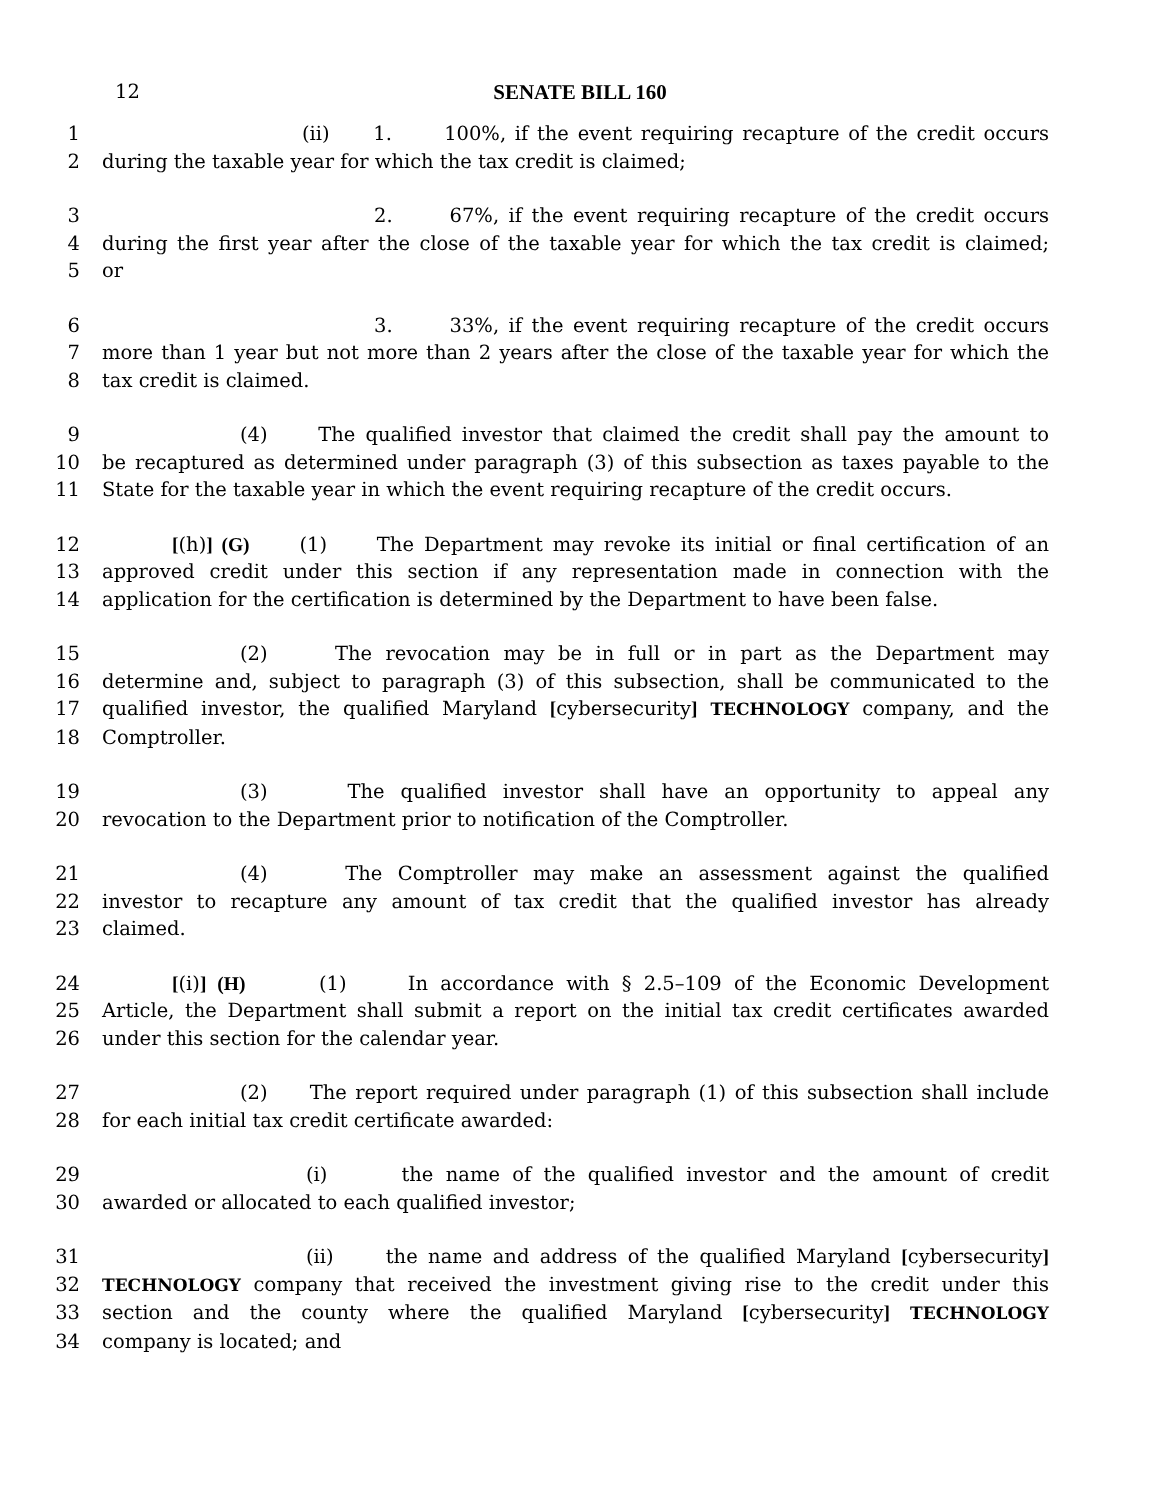12
SENATE BILL 160
1 (ii) 1. 100%, if the event requiring recapture of the credit occurs
2 during the taxable year for which the tax credit is claimed;
3 2. 67%, if the event requiring recapture of the credit occurs
4 during the first year after the close of the taxable year for which the tax credit is claimed;
5 or
6 3. 33%, if the event requiring recapture of the credit occurs
7 more than 1 year but not more than 2 years after the close of the taxable year for which the
8 tax credit is claimed.
9 (4) The qualified investor that claimed the credit shall pay the amount to
10 be recaptured as determined under paragraph (3) of this subsection as taxes payable to the
11 State for the taxable year in which the event requiring recapture of the credit occurs.
12 [(h)] (G) (1) The Department may revoke its initial or final certification of an
13 approved credit under this section if any representation made in connection with the
14 application for the certification is determined by the Department to have been false.
15 (2) The revocation may be in full or in part as the Department may
16 determine and, subject to paragraph (3) of this subsection, shall be communicated to the
17 qualified investor, the qualified Maryland [cybersecurity] TECHNOLOGY company, and the
18 Comptroller.
19 (3) The qualified investor shall have an opportunity to appeal any
20 revocation to the Department prior to notification of the Comptroller.
21 (4) The Comptroller may make an assessment against the qualified
22 investor to recapture any amount of tax credit that the qualified investor has already
23 claimed.
24 [(i)] (H) (1) In accordance with § 2.5–109 of the Economic Development
25 Article, the Department shall submit a report on the initial tax credit certificates awarded
26 under this section for the calendar year.
27 (2) The report required under paragraph (1) of this subsection shall include
28 for each initial tax credit certificate awarded:
29 (i) the name of the qualified investor and the amount of credit
30 awarded or allocated to each qualified investor;
31 (ii) the name and address of the qualified Maryland [cybersecurity]
32 TECHNOLOGY company that received the investment giving rise to the credit under this
33 section and the county where the qualified Maryland [cybersecurity] TECHNOLOGY
34 company is located; and